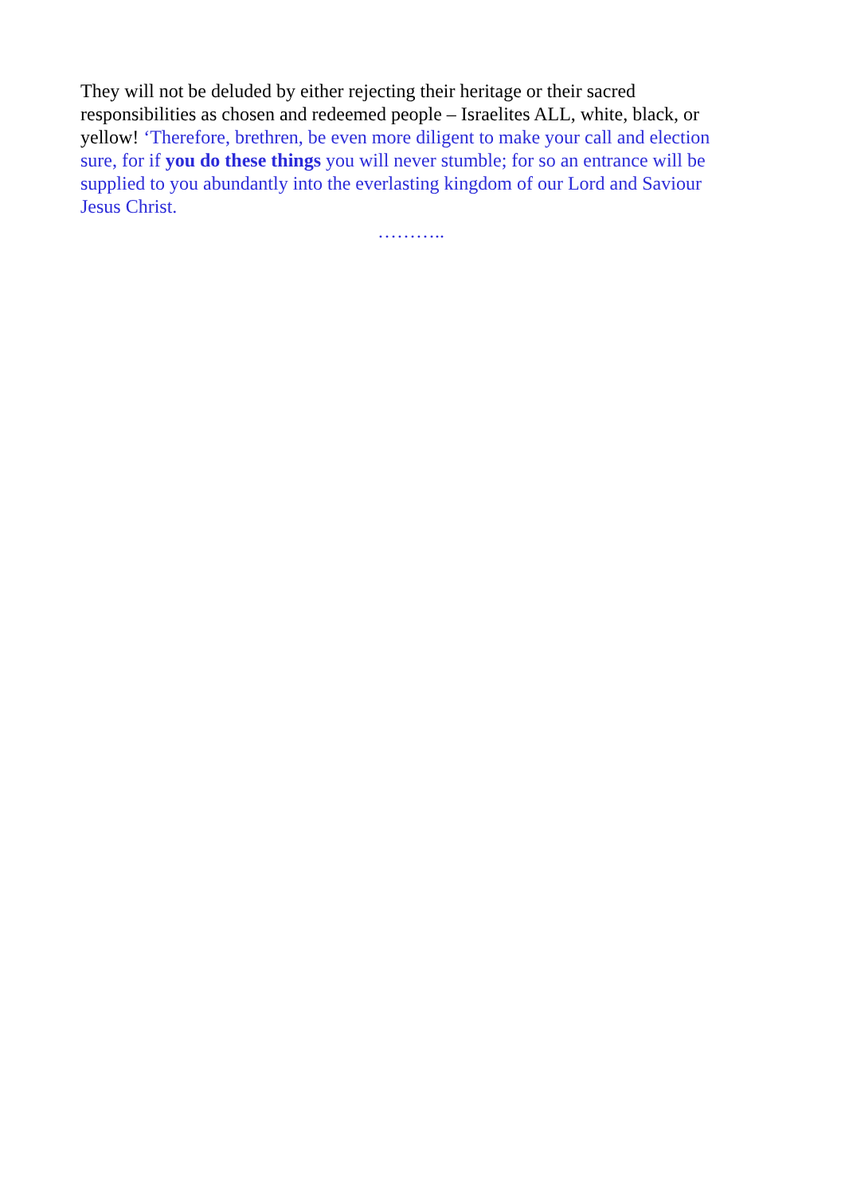They will not be deluded by either rejecting their heritage or their sacred responsibilities as chosen and redeemed people – Israelites ALL, white, black, or yellow! ‘Therefore, brethren, be even more diligent to make your call and election sure, for if you do these things you will never stumble; for so an entrance will be supplied to you abundantly into the everlasting kingdom of our Lord and Saviour Jesus Christ.
………..